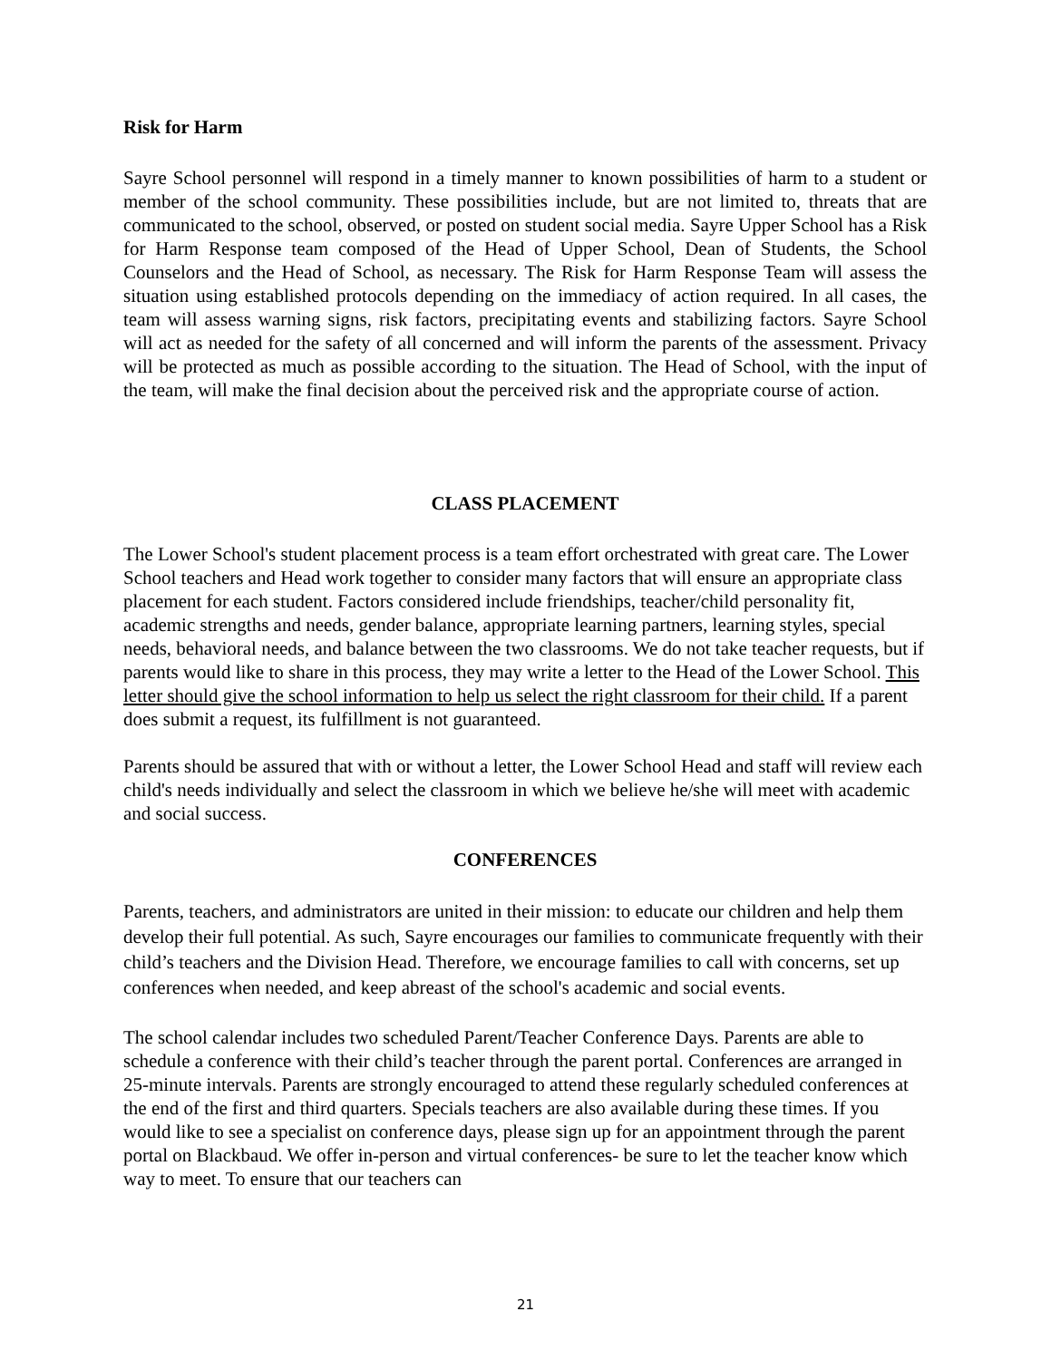Risk for Harm
Sayre School personnel will respond in a timely manner to known possibilities of harm to a student or member of the school community. These possibilities include, but are not limited to, threats that are communicated to the school, observed, or posted on student social media. Sayre Upper School has a Risk for Harm Response team composed of the Head of Upper School, Dean of Students, the School Counselors and the Head of School, as necessary. The Risk for Harm Response Team will assess the situation using established protocols depending on the immediacy of action required. In all cases, the team will assess warning signs, risk factors, precipitating events and stabilizing factors. Sayre School will act as needed for the safety of all concerned and will inform the parents of the assessment. Privacy will be protected as much as possible according to the situation. The Head of School, with the input of the team, will make the final decision about the perceived risk and the appropriate course of action.
CLASS PLACEMENT
The Lower School's student placement process is a team effort orchestrated with great care. The Lower School teachers and Head work together to consider many factors that will ensure an appropriate class placement for each student. Factors considered include friendships, teacher/child personality fit, academic strengths and needs, gender balance, appropriate learning partners, learning styles, special needs, behavioral needs, and balance between the two classrooms. We do not take teacher requests, but if parents would like to share in this process, they may write a letter to the Head of the Lower School. This letter should give the school information to help us select the right classroom for their child. If a parent does submit a request, its fulfillment is not guaranteed.
Parents should be assured that with or without a letter, the Lower School Head and staff will review each child's needs individually and select the classroom in which we believe he/she will meet with academic and social success.
CONFERENCES
Parents, teachers, and administrators are united in their mission: to educate our children and help them develop their full potential. As such, Sayre encourages our families to communicate frequently with their child’s teachers and the Division Head. Therefore, we encourage families to call with concerns, set up conferences when needed, and keep abreast of the school's academic and social events.
The school calendar includes two scheduled Parent/Teacher Conference Days. Parents are able to schedule a conference with their child’s teacher through the parent portal. Conferences are arranged in 25-minute intervals. Parents are strongly encouraged to attend these regularly scheduled conferences at the end of the first and third quarters. Specials teachers are also available during these times. If you would like to see a specialist on conference days, please sign up for an appointment through the parent portal on Blackbaud. We offer in-person and virtual conferences- be sure to let the teacher know which way to meet. To ensure that our teachers can
21